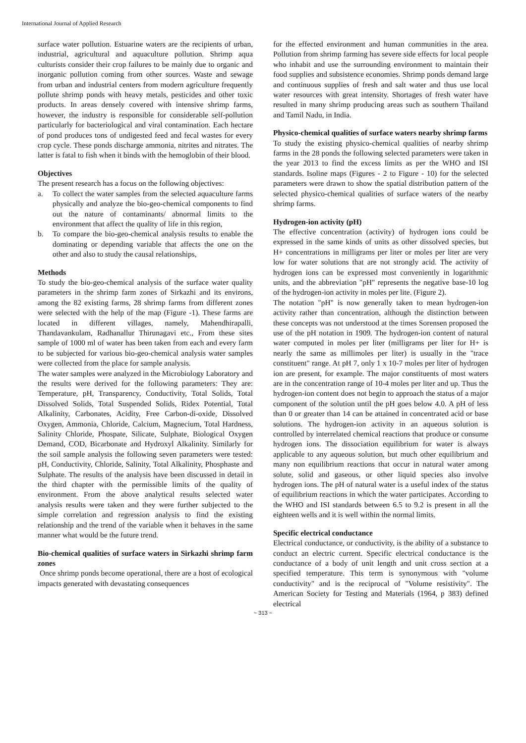International Journal of Applied Research
surface water pollution. Estuarine waters are the recipients of urban, industrial, agricultural and aquaculture pollution. Shrimp aqua culturists consider their crop failures to be mainly due to organic and inorganic pollution coming from other sources. Waste and sewage from urban and industrial centers from modern agriculture frequently pollute shrimp ponds with heavy metals, pesticides and other toxic products. In areas densely covered with intensive shrimp farms, however, the industry is responsible for considerable self-pollution particularly for bacteriological and viral contamination. Each hectare of pond produces tons of undigested feed and fecal wastes for every crop cycle. These ponds discharge ammonia, nitrites and nitrates. The latter is fatal to fish when it binds with the hemoglobin of their blood.
Objectives
The present research has a focus on the following objectives:
a. To collect the water samples from the selected aquaculture farms physically and analyze the bio-geo-chemical components to find out the nature of contaminants/ abnormal limits to the environment that affect the quality of life in this region,
b. To compare the bio-geo-chemical analysis results to enable the dominating or depending variable that affects the one on the other and also to study the causal relationships,
Methods
To study the bio-geo-chemical analysis of the surface water quality parameters in the shrimp farm zones of Sirkazhi and its environs, among the 82 existing farms, 28 shrimp farms from different zones were selected with the help of the map (Figure -1). These farms are located in different villages, namely, Mahendhirapalli, Thandavankulam, Radhanallur Thirunagavi etc., From these sites sample of 1000 ml of water has been taken from each and every farm to be subjected for various bio-geo-chemical analysis water samples were collected from the place for sample analysis.
The water samples were analyzed in the Microbiology Laboratory and the results were derived for the following parameters: They are: Temperature, pH, Transparency, Conductivity, Total Solids, Total Dissolved Solids, Total Suspended Solids, Ridex Potential, Total Alkalinity, Carbonates, Acidity, Free Carbon-di-oxide, Dissolved Oxygen, Ammonia, Chloride, Calcium, Magnecium, Total Hardness, Salinity Chloride, Phospate, Silicate, Sulphate, Biological Oxygen Demand, COD, Bicarbonate and Hydroxyl Alkalinity. Similarly for the soil sample analysis the following seven parameters were tested: pH, Conductivity, Chloride, Salinity, Total Alkalinity, Phosphaste and Sulphate. The results of the analysis have been discussed in detail in the third chapter with the permissible limits of the quality of environment. From the above analytical results selected water analysis results were taken and they were further subjected to the simple correlation and regression analysis to find the existing relationship and the trend of the variable when it behaves in the same manner what would be the future trend.
Bio-chemical qualities of surface waters in Sirkazhi shrimp farm zones
Once shrimp ponds become operational, there are a host of ecological impacts generated with devastating consequences
for the effected environment and human communities in the area. Pollution from shrimp farming has severe side effects for local people who inhabit and use the surrounding environment to maintain their food supplies and subsistence economies. Shrimp ponds demand large and continuous supplies of fresh and salt water and thus use local water resources with great intensity. Shortages of fresh water have resulted in many shrimp producing areas such as southern Thailand and Tamil Nadu, in India.
Physico-chemical qualities of surface waters nearby shrimp farms
To study the existing physico-chemical qualities of nearby shrimp farms in the 28 ponds the following selected parameters were taken in the year 2013 to find the excess limits as per the WHO and ISI standards. Isoline maps (Figures - 2 to Figure - 10) for the selected parameters were drawn to show the spatial distribution pattern of the selected physico-chemical qualities of surface waters of the nearby shrimp farms.
Hydrogen-ion activity (pH)
The effective concentration (activity) of hydrogen ions could be expressed in the same kinds of units as other dissolved species, but H+ concentrations in milligrams per liter or moles per liter are very low for water solutions that are not strongly acid. The activity of hydrogen ions can be expressed most conveniently in logarithmic units, and the abbreviation "pH" represents the negative base-10 log of the hydrogen-ion activity in moles per lite. (Figure 2).
The notation "pH" is now generally taken to mean hydrogen-ion activity rather than concentration, although the distinction between these concepts was not understood at the times Sorensen proposed the use of the pH notation in 1909. The hydrogen-ion content of natural water computed in moles per liter (milligrams per liter for H+ is nearly the same as millimoles per liter) is usually in the "trace constituent" range. At pH 7, only 1 x 10-7 moles per liter of hydrogen ion are present, for example. The major constituents of most waters are in the concentration range of 10-4 moles per liter and up. Thus the hydrogen-ion content does not begin to approach the status of a major component of the solution until the pH goes below 4.0. A pH of less than 0 or greater than 14 can be attained in concentrated acid or base solutions. The hydrogen-ion activity in an aqueous solution is controlled by interrelated chemical reactions that produce or consume hydrogen ions. The dissociation equilibrium for water is always applicable to any aqueous solution, but much other equilibrium and many non equilibrium reactions that occur in natural water among solute, solid and gaseous, or other liquid species also involve hydrogen ions. The pH of natural water is a useful index of the status of equilibrium reactions in which the water participates. According to the WHO and ISI standards between 6.5 to 9.2 is present in all the eighteen wells and it is well within the normal limits.
Specific electrical conductance
Electrical conductance, or conductivity, is the ability of a substance to conduct an electric current. Specific electrical conductance is the conductance of a body of unit length and unit cross section at a specified temperature. This term is synonymous with "volume conductivity" and is the reciprocal of "Volume resistivity". The American Society for Testing and Materials (1964, p 383) defined electrical
~ 313 ~